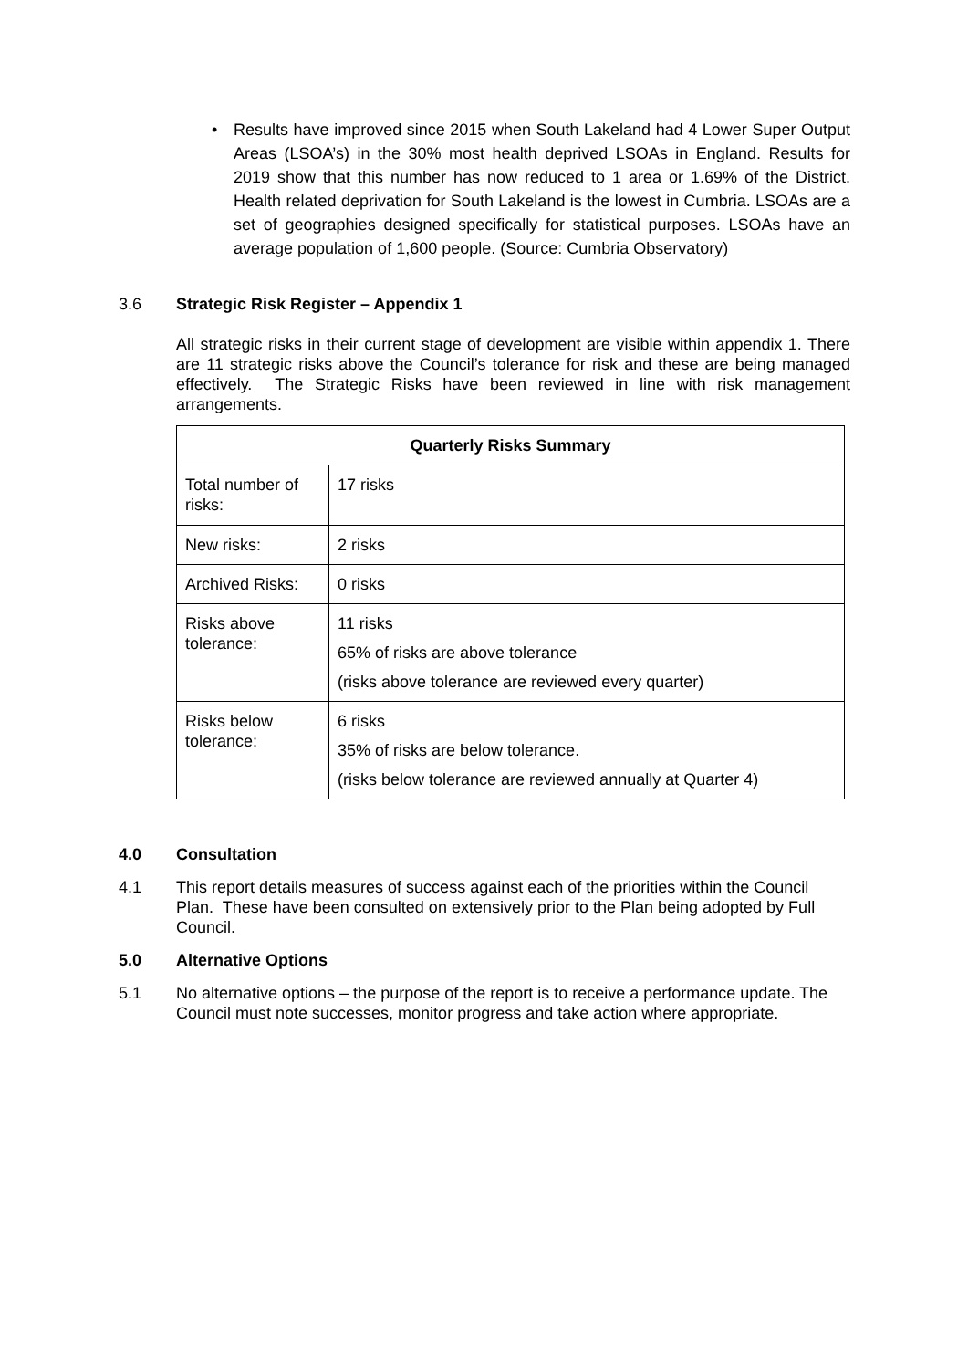• Results have improved since 2015 when South Lakeland had 4 Lower Super Output Areas (LSOA’s) in the 30% most health deprived LSOAs in England. Results for 2019 show that this number has now reduced to 1 area or 1.69% of the District. Health related deprivation for South Lakeland is the lowest in Cumbria. LSOAs are a set of geographies designed specifically for statistical purposes. LSOAs have an average population of 1,600 people. (Source: Cumbria Observatory)
3.6 Strategic Risk Register – Appendix 1
All strategic risks in their current stage of development are visible within appendix 1. There are 11 strategic risks above the Council’s tolerance for risk and these are being managed effectively. The Strategic Risks have been reviewed in line with risk management arrangements.
| Quarterly Risks Summary | |
| --- | --- |
| Total number of risks: | 17 risks |
| New risks: | 2 risks |
| Archived Risks: | 0 risks |
| Risks above tolerance: | 11 risks 65% of risks are above tolerance (risks above tolerance are reviewed every quarter) |
| Risks below tolerance: | 6 risks 35% of risks are below tolerance. (risks below tolerance are reviewed annually at Quarter 4) |
4.0 Consultation
4.1 This report details measures of success against each of the priorities within the Council Plan. These have been consulted on extensively prior to the Plan being adopted by Full Council.
5.0 Alternative Options
5.1 No alternative options – the purpose of the report is to receive a performance update. The Council must note successes, monitor progress and take action where appropriate.